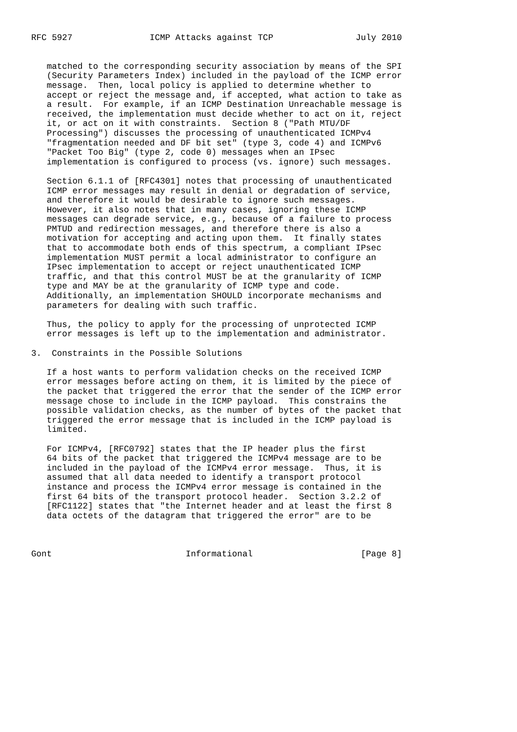RFC 5927               ICMP Attacks against TCP                July 2010


   matched to the corresponding security association by means of the SPI
   (Security Parameters Index) included in the payload of the ICMP error
   message.  Then, local policy is applied to determine whether to
   accept or reject the message and, if accepted, what action to take as
   a result.  For example, if an ICMP Destination Unreachable message is
   received, the implementation must decide whether to act on it, reject
   it, or act on it with constraints.  Section 8 ("Path MTU/DF
   Processing") discusses the processing of unauthenticated ICMPv4
   "fragmentation needed and DF bit set" (type 3, code 4) and ICMPv6
   "Packet Too Big" (type 2, code 0) messages when an IPsec
   implementation is configured to process (vs. ignore) such messages.

   Section 6.1.1 of [RFC4301] notes that processing of unauthenticated
   ICMP error messages may result in denial or degradation of service,
   and therefore it would be desirable to ignore such messages.
   However, it also notes that in many cases, ignoring these ICMP
   messages can degrade service, e.g., because of a failure to process
   PMTUD and redirection messages, and therefore there is also a
   motivation for accepting and acting upon them.  It finally states
   that to accommodate both ends of this spectrum, a compliant IPsec
   implementation MUST permit a local administrator to configure an
   IPsec implementation to accept or reject unauthenticated ICMP
   traffic, and that this control MUST be at the granularity of ICMP
   type and MAY be at the granularity of ICMP type and code.
   Additionally, an implementation SHOULD incorporate mechanisms and
   parameters for dealing with such traffic.

   Thus, the policy to apply for the processing of unprotected ICMP
   error messages is left up to the implementation and administrator.

3.  Constraints in the Possible Solutions

   If a host wants to perform validation checks on the received ICMP
   error messages before acting on them, it is limited by the piece of
   the packet that triggered the error that the sender of the ICMP error
   message chose to include in the ICMP payload.  This constrains the
   possible validation checks, as the number of bytes of the packet that
   triggered the error message that is included in the ICMP payload is
   limited.

   For ICMPv4, [RFC0792] states that the IP header plus the first
   64 bits of the packet that triggered the ICMPv4 message are to be
   included in the payload of the ICMPv4 error message.  Thus, it is
   assumed that all data needed to identify a transport protocol
   instance and process the ICMPv4 error message is contained in the
   first 64 bits of the transport protocol header.  Section 3.2.2 of
   [RFC1122] states that "the Internet header and at least the first 8
   data octets of the datagram that triggered the error" are to be



Gont                          Informational                     [Page 8]